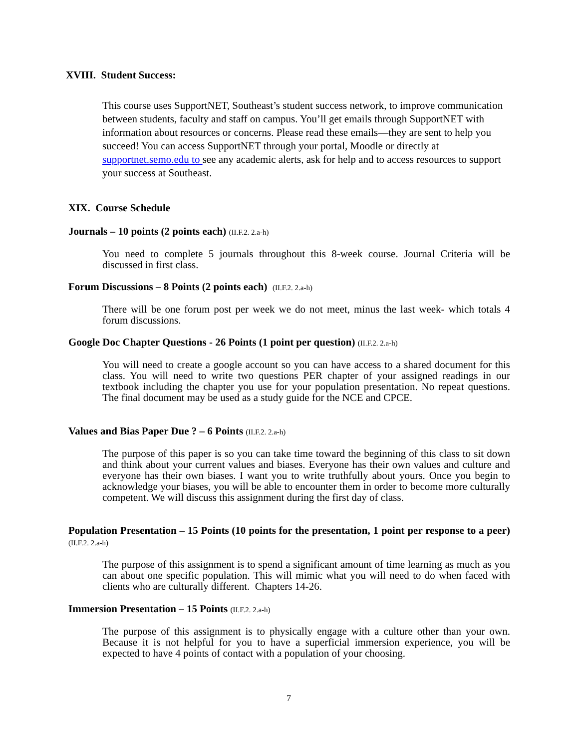XVIII. Student Success:
This course uses SupportNET, Southeast’s student success network, to improve communication between students, faculty and staff on campus. You’ll get emails through SupportNET with information about resources or concerns. Please read these emails—they are sent to help you succeed! You can access SupportNET through your portal, Moodle or directly at supportnet.semo.edu to see any academic alerts, ask for help and to access resources to support your success at Southeast.
XIX. Course Schedule
Journals – 10 points (2 points each) (II.F.2. 2.a-h)
You need to complete 5 journals throughout this 8-week course. Journal Criteria will be discussed in first class.
Forum Discussions – 8 Points (2 points each) (II.F.2. 2.a-h)
There will be one forum post per week we do not meet, minus the last week- which totals 4 forum discussions.
Google Doc Chapter Questions - 26 Points (1 point per question) (II.F.2. 2.a-h)
You will need to create a google account so you can have access to a shared document for this class. You will need to write two questions PER chapter of your assigned readings in our textbook including the chapter you use for your population presentation. No repeat questions. The final document may be used as a study guide for the NCE and CPCE.
Values and Bias Paper Due ? – 6 Points (II.F.2. 2.a-h)
The purpose of this paper is so you can take time toward the beginning of this class to sit down and think about your current values and biases. Everyone has their own values and culture and everyone has their own biases. I want you to write truthfully about yours. Once you begin to acknowledge your biases, you will be able to encounter them in order to become more culturally competent. We will discuss this assignment during the first day of class.
Population Presentation – 15 Points (10 points for the presentation, 1 point per response to a peer) (II.F.2. 2.a-h)
The purpose of this assignment is to spend a significant amount of time learning as much as you can about one specific population. This will mimic what you will need to do when faced with clients who are culturally different. Chapters 14-26.
Immersion Presentation – 15 Points (II.F.2. 2.a-h)
The purpose of this assignment is to physically engage with a culture other than your own. Because it is not helpful for you to have a superficial immersion experience, you will be expected to have 4 points of contact with a population of your choosing.
7